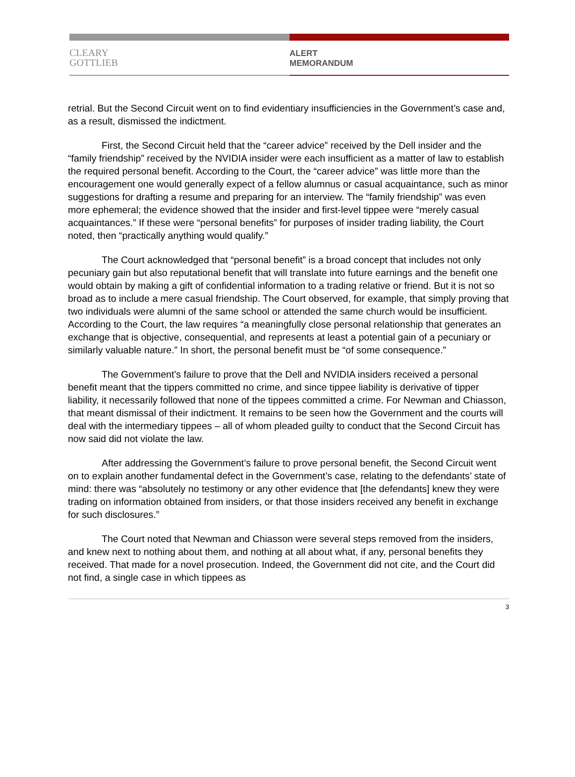CLEARY
GOTTLIEB
ALERT
MEMORANDUM
retrial. But the Second Circuit went on to find evidentiary insufficiencies in the Government’s case and, as a result, dismissed the indictment.
First, the Second Circuit held that the “career advice” received by the Dell insider and the “family friendship” received by the NVIDIA insider were each insufficient as a matter of law to establish the required personal benefit. According to the Court, the “career advice” was little more than the encouragement one would generally expect of a fellow alumnus or casual acquaintance, such as minor suggestions for drafting a resume and preparing for an interview. The “family friendship” was even more ephemeral; the evidence showed that the insider and first-level tippee were “merely casual acquaintances.” If these were “personal benefits” for purposes of insider trading liability, the Court noted, then “practically anything would qualify.”
The Court acknowledged that “personal benefit” is a broad concept that includes not only pecuniary gain but also reputational benefit that will translate into future earnings and the benefit one would obtain by making a gift of confidential information to a trading relative or friend. But it is not so broad as to include a mere casual friendship. The Court observed, for example, that simply proving that two individuals were alumni of the same school or attended the same church would be insufficient. According to the Court, the law requires “a meaningfully close personal relationship that generates an exchange that is objective, consequential, and represents at least a potential gain of a pecuniary or similarly valuable nature.” In short, the personal benefit must be “of some consequence.”
The Government’s failure to prove that the Dell and NVIDIA insiders received a personal benefit meant that the tippers committed no crime, and since tippee liability is derivative of tipper liability, it necessarily followed that none of the tippees committed a crime. For Newman and Chiasson, that meant dismissal of their indictment. It remains to be seen how the Government and the courts will deal with the intermediary tippees – all of whom pleaded guilty to conduct that the Second Circuit has now said did not violate the law.
After addressing the Government’s failure to prove personal benefit, the Second Circuit went on to explain another fundamental defect in the Government’s case, relating to the defendants’ state of mind: there was “absolutely no testimony or any other evidence that [the defendants] knew they were trading on information obtained from insiders, or that those insiders received any benefit in exchange for such disclosures.”
The Court noted that Newman and Chiasson were several steps removed from the insiders, and knew next to nothing about them, and nothing at all about what, if any, personal benefits they received. That made for a novel prosecution. Indeed, the Government did not cite, and the Court did not find, a single case in which tippees as
3